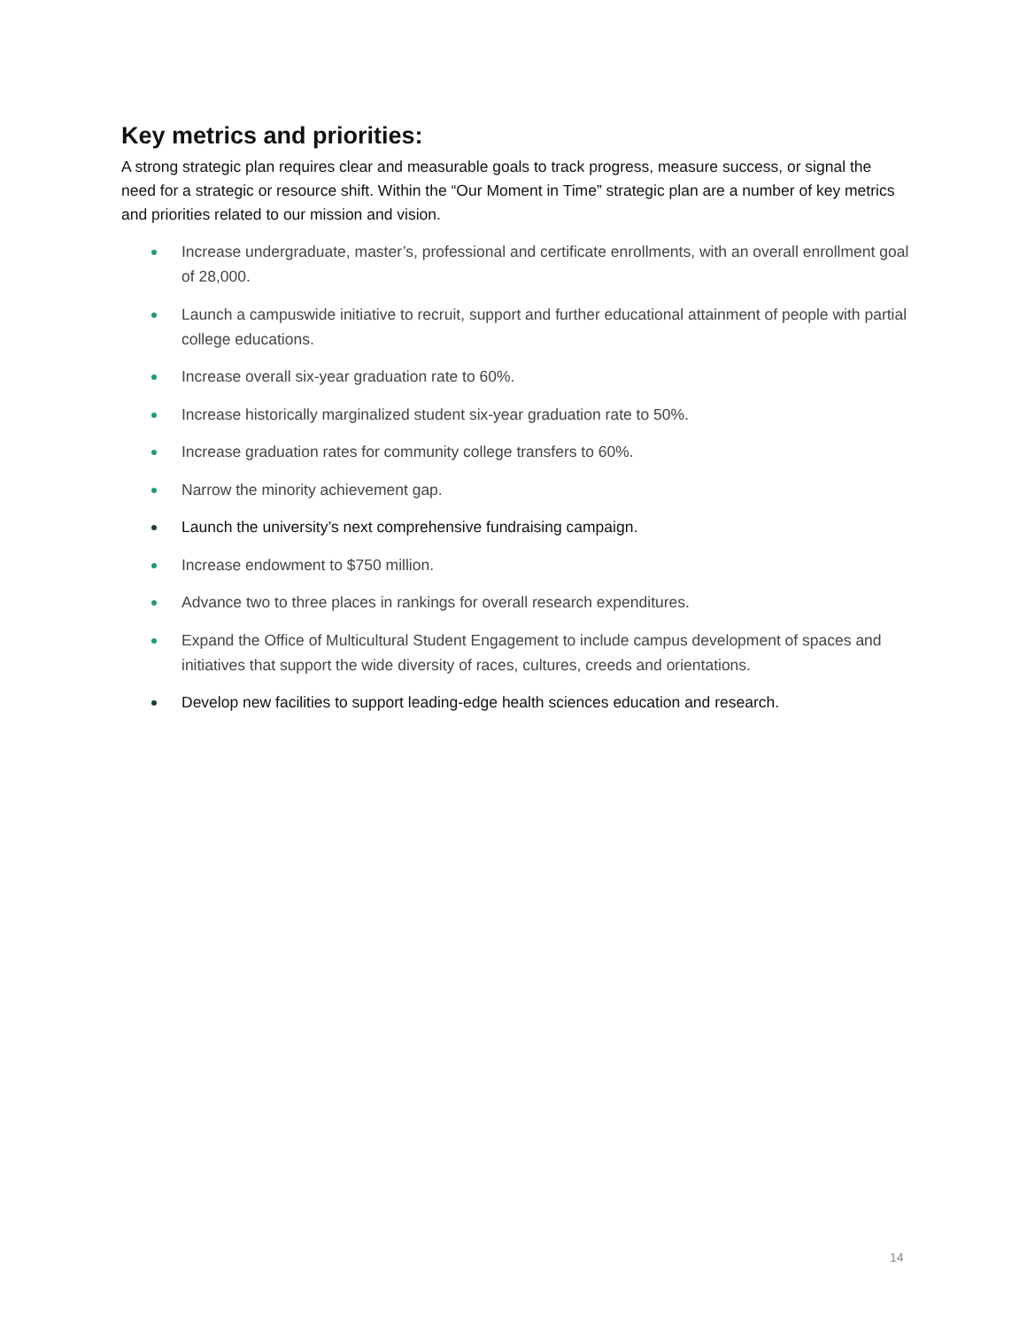Key metrics and priorities:
A strong strategic plan requires clear and measurable goals to track progress, measure success, or signal the need for a strategic or resource shift. Within the “Our Moment in Time” strategic plan are a number of key metrics and priorities related to our mission and vision.
Increase undergraduate, master’s, professional and certificate enrollments, with an overall enrollment goal of 28,000.
Launch a campuswide initiative to recruit, support and further educational attainment of people with partial college educations.
Increase overall six-year graduation rate to 60%.
Increase historically marginalized student six-year graduation rate to 50%.
Increase graduation rates for community college transfers to 60%.
Narrow the minority achievement gap.
Launch the university’s next comprehensive fundraising campaign.
Increase endowment to $750 million.
Advance two to three places in rankings for overall research expenditures.
Expand the Office of Multicultural Student Engagement to include campus development of spaces and initiatives that support the wide diversity of races, cultures, creeds and orientations.
Develop new facilities to support leading-edge health sciences education and research.
14